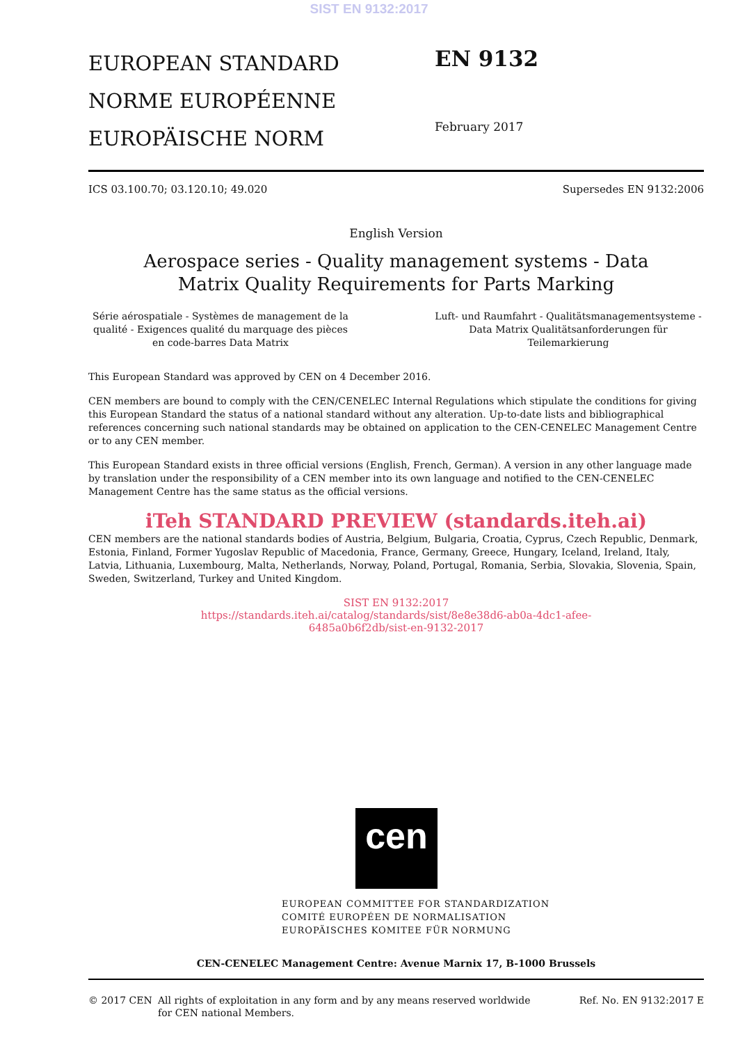SIST EN 9132:2017
EUROPEAN STANDARD
NORME EUROPÉENNE
EUROPÄISCHE NORM
EN 9132
February 2017
ICS 03.100.70; 03.120.10; 49.020 Supersedes EN 9132:2006
English Version
Aerospace series - Quality management systems - Data
Matrix Quality Requirements for Parts Marking
Série aérospatiale - Systèmes de management de la qualité - Exigences qualité du marquage des pièces en code-barres Data Matrix
Luft- und Raumfahrt - Qualitätsmanagementsysteme - Data Matrix Qualitätsanforderungen für Teilemarkierung
This European Standard was approved by CEN on 4 December 2016.
CEN members are bound to comply with the CEN/CENELEC Internal Regulations which stipulate the conditions for giving this European Standard the status of a national standard without any alteration. Up-to-date lists and bibliographical references concerning such national standards may be obtained on application to the CEN-CENELEC Management Centre or to any CEN member.
This European Standard exists in three official versions (English, French, German). A version in any other language made by translation under the responsibility of a CEN member into its own language and notified to the CEN-CENELEC Management Centre has the same status as the official versions.
iTeh STANDARD PREVIEW (standards.iteh.ai)
CEN members are the national standards bodies of Austria, Belgium, Bulgaria, Croatia, Cyprus, Czech Republic, Denmark, Estonia, Finland, Former Yugoslav Republic of Macedonia, France, Germany, Greece, Hungary, Iceland, Ireland, Italy, Latvia, Lithuania, Luxembourg, Malta, Netherlands, Norway, Poland, Portugal, Romania, Serbia, Slovakia, Slovenia, Spain, Sweden, Switzerland, Turkey and United Kingdom.
SIST EN 9132:2017
https://standards.iteh.ai/catalog/standards/sist/8e8e38d6-ab0a-4dc1-afee-
6485a0b6f2db/sist-en-9132-2017
cen
EUROPEAN COMMITTEE FOR STANDARDIZATION
COMITÉ EUROPÉEN DE NORMALISATION
EUROPÄISCHES KOMITEE FÜR NORMUNG
CEN-CENELEC Management Centre: Avenue Marnix 17, B-1000 Brussels
© 2017 CEN All rights of exploitation in any form and by any means reserved worldwide for CEN national Members. Ref. No. EN 9132:2017 E